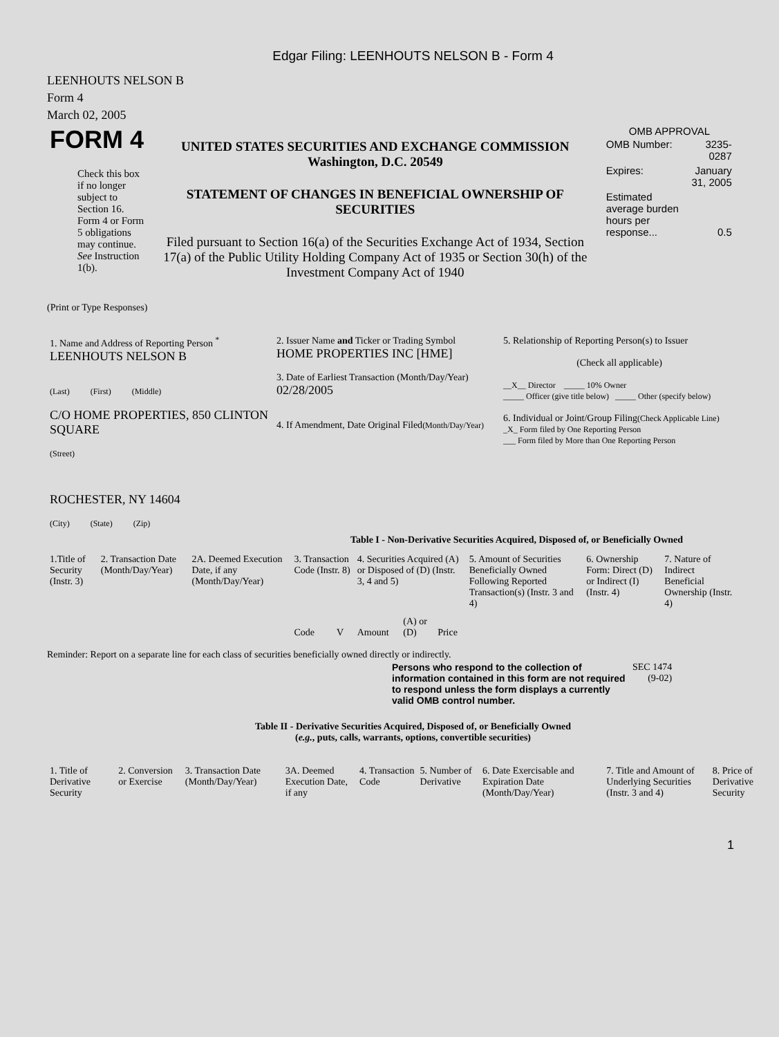Edgar Filing: LEENHOUTS NELSON B - Form 4
LEENHOUTS NELSON B
Form 4
March 02, 2005
| FORM 4 Check this box if no longer subject to Section 16. Form 4 or Form 5 obligations may continue. See Instruction 1(b). | UNITED STATES SECURITIES AND EXCHANGE COMMISSION Washington, D.C. 20549 STATEMENT OF CHANGES IN BENEFICIAL OWNERSHIP OF SECURITIES Filed pursuant to Section 16(a) of the Securities Exchange Act of 1934, Section 17(a) of the Public Utility Holding Company Act of 1935 or Section 30(h) of the Investment Company Act of 1940 | OMB APPROVAL / OMB Number: / 3235-0287 / / Expires: / January 31, 2005 / / Estimated average burden hours per response... / 0.5 / |
(Print or Type Responses)
| 1. Name and Address of Reporting Person <sup>*</sup> LEENHOUTS NELSON B (Last) (First) (Middle) C/O HOME PROPERTIES, 850 CLINTON SQUARE (Street) ROCHESTER, NY 14604 (City) (State) (Zip) | 2. Issuer Name and Ticker or Trading Symbol HOME PROPERTIES INC [HME] 3. Date of Earliest Transaction (Month/Day/Year) 02/28/2005 4. If Amendment, Date Original Filed (Month/Day/Year) | 5. Relationship of Reporting Person(s) to Issuer (Check all applicable) __X__ Director _____ 10% Owner _____ Officer (give title below) _____ Other (specify below) 6. Individual or Joint/Group Filing (Check Applicable Line) _X_ Form filed by One Reporting Person ___ Form filed by More than One Reporting Person |
Table I - Non-Derivative Securities Acquired, Disposed of, or Beneficially Owned
| 1.Title of Security (Instr. 3) | 2. Transaction Date (Month/Day/Year) | 2A. Deemed Execution Date, if any (Month/Day/Year) | 3. Transaction Code (Instr. 8) | | 4. Securities Acquired (A) or Disposed of (D) (Instr. 3, 4 and 5) | | | 5. Amount of Securities Beneficially Owned Following Reported Transaction(s) (Instr. 3 and 4) | 6. Ownership Form: Direct (D) or Indirect (I) (Instr. 4) | 7. Nature of Indirect Beneficial Ownership (Instr. 4) |
| --- | --- | --- | --- | --- | --- | --- | --- | --- | --- | --- |
| | | | Code | V | Amount | (A) or (D) | Price | | | |
Reminder: Report on a separate line for each class of securities beneficially owned directly or indirectly.
| Persons who respond to the collection of information contained in this form are not required to respond unless the form displays a currently valid OMB control number. | SEC 1474 (9-02) |
Table II - Derivative Securities Acquired, Disposed of, or Beneficially Owned
(e.g., puts, calls, warrants, options, convertible securities)
| 1. Title of Derivative Security | 2. Conversion or Exercise | 3. Transaction Date (Month/Day/Year) | 3A. Deemed Execution Date, if any | 4. Transaction Code | 5. Number of Derivative | 6. Date Exercisable and Expiration Date (Month/Day/Year) | 7. Title and Amount of Underlying Securities (Instr. 3 and 4) | 8. Price of Derivative Security |
| --- | --- | --- | --- | --- | --- | --- | --- | --- |
1